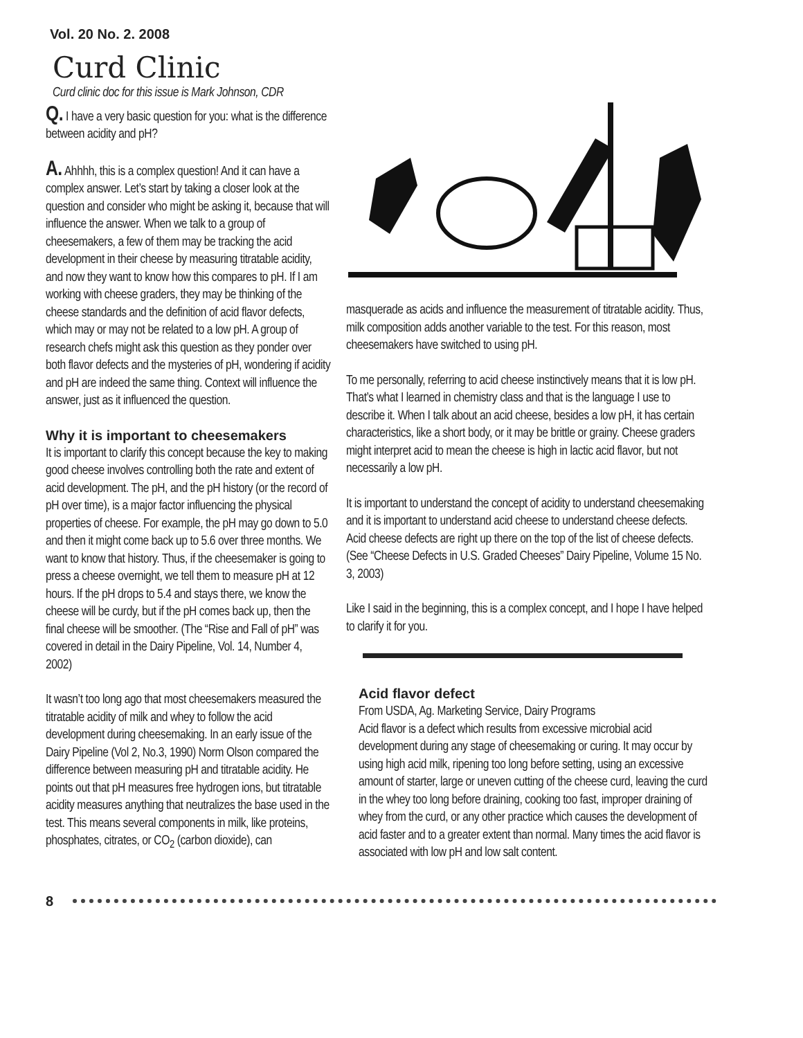Vol. 20 No. 2. 2008
Curd Clinic
Curd clinic doc for this issue is Mark Johnson, CDR
Q. I have a very basic question for you: what is the difference between acidity and pH?
A. Ahhhh, this is a complex question! And it can have a complex answer. Let’s start by taking a closer look at the question and consider who might be asking it, because that will influence the answer. When we talk to a group of cheesemakers, a few of them may be tracking the acid development in their cheese by measuring titratable acidity, and now they want to know how this compares to pH. If I am working with cheese graders, they may be thinking of the cheese standards and the definition of acid flavor defects, which may or may not be related to a low pH. A group of research chefs might ask this question as they ponder over both flavor defects and the mysteries of pH, wondering if acidity and pH are indeed the same thing. Context will influence the answer, just as it influenced the question.
Why it is important to cheesemakers
It is important to clarify this concept because the key to making good cheese involves controlling both the rate and extent of acid development. The pH, and the pH history (or the record of pH over time), is a major factor influencing the physical properties of cheese. For example, the pH may go down to 5.0 and then it might come back up to 5.6 over three months. We want to know that history. Thus, if the cheesemaker is going to press a cheese overnight, we tell them to measure pH at 12 hours. If the pH drops to 5.4 and stays there, we know the cheese will be curdy, but if the pH comes back up, then the final cheese will be smoother. (The “Rise and Fall of pH” was covered in detail in the Dairy Pipeline, Vol. 14, Number 4, 2002)
It wasn’t too long ago that most cheesemakers measured the titratable acidity of milk and whey to follow the acid development during cheesemaking. In an early issue of the Dairy Pipeline (Vol 2, No.3, 1990) Norm Olson compared the difference between measuring pH and titratable acidity. He points out that pH measures free hydrogen ions, but titratable acidity measures anything that neutralizes the base used in the test. This means several components in milk, like proteins, phosphates, citrates, or CO<sub>2</sub> (carbon dioxide), can
masquerade as acids and influence the measurement of titratable acidity. Thus, milk composition adds another variable to the test. For this reason, most cheesemakers have switched to using pH.
To me personally, referring to acid cheese instinctively means that it is low pH. That’s what I learned in chemistry class and that is the language I use to describe it. When I talk about an acid cheese, besides a low pH, it has certain characteristics, like a short body, or it may be brittle or grainy. Cheese graders might interpret acid to mean the cheese is high in lactic acid flavor, but not necessarily a low pH.
It is important to understand the concept of acidity to understand cheesemaking and it is important to understand acid cheese to understand cheese defects. Acid cheese defects are right up there on the top of the list of cheese defects. (See “Cheese Defects in U.S. Graded Cheeses” Dairy Pipeline, Volume 15 No. 3, 2003)
Like I said in the beginning, this is a complex concept, and I hope I have helped to clarify it for you.
Acid flavor defect
From USDA, Ag. Marketing Service, Dairy Programs
Acid flavor is a defect which results from excessive microbial acid development during any stage of cheesemaking or curing. It may occur by using high acid milk, ripening too long before setting, using an excessive amount of starter, large or uneven cutting of the cheese curd, leaving the curd in the whey too long before draining, cooking too fast, improper draining of whey from the curd, or any other practice which causes the development of acid faster and to a greater extent than normal. Many times the acid flavor is associated with low pH and low salt content.
8